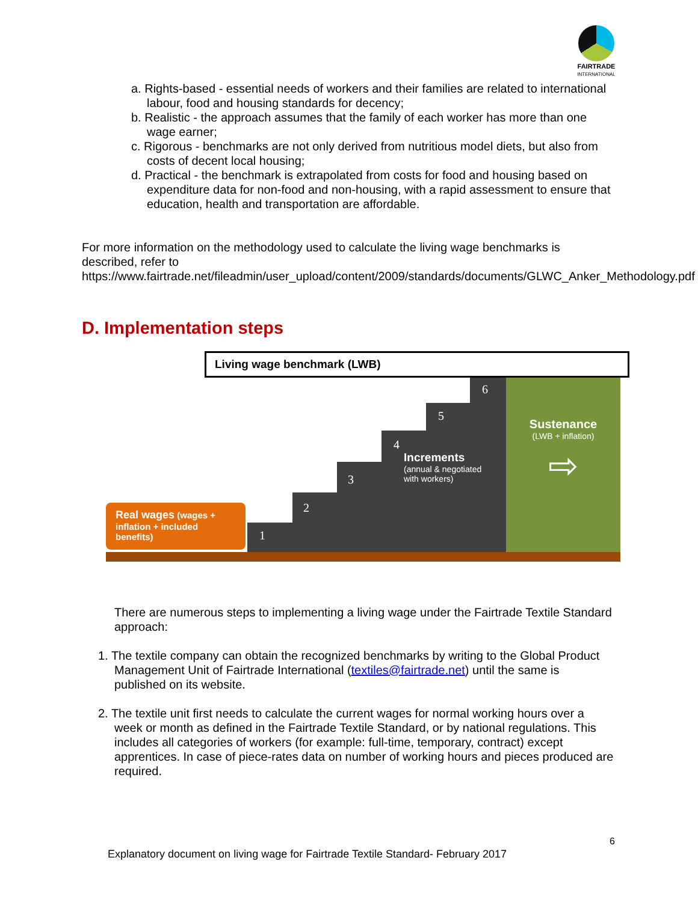FAIRTRADE
INTERNATIONAL
a. Rights-based - essential needs of workers and their families are related to international labour, food and housing standards for decency;
b. Realistic - the approach assumes that the family of each worker has more than one wage earner;
c. Rigorous - benchmarks are not only derived from nutritious model diets, but also from costs of decent local housing;
d. Practical - the benchmark is extrapolated from costs for food and housing based on expenditure data for non-food and non-housing, with a rapid assessment to ensure that education, health and transportation are affordable.
For more information on the methodology used to calculate the living wage benchmarks is described, refer to https://www.fairtrade.net/fileadmin/user_upload/content/2009/standards/documents/GLWC_Anker_Methodology.pdf
D. Implementation steps
Living wage benchmark (LWB)
1
2
3
4
5
6
Increments
(annual & negotiated
with workers)
Sustenance
(LWB + inflation)
⇨
Real wages (wages + inflation + included benefits)
There are numerous steps to implementing a living wage under the Fairtrade Textile Standard approach:
1. The textile company can obtain the recognized benchmarks by writing to the Global Product Management Unit of Fairtrade International (textiles@fairtrade.net) until the same is published on its website.
2. The textile unit first needs to calculate the current wages for normal working hours over a week or month as defined in the Fairtrade Textile Standard, or by national regulations. This includes all categories of workers (for example: full-time, temporary, contract) except apprentices. In case of piece-rates data on number of working hours and pieces produced are required.
6
Explanatory document on living wage for Fairtrade Textile Standard- February 2017